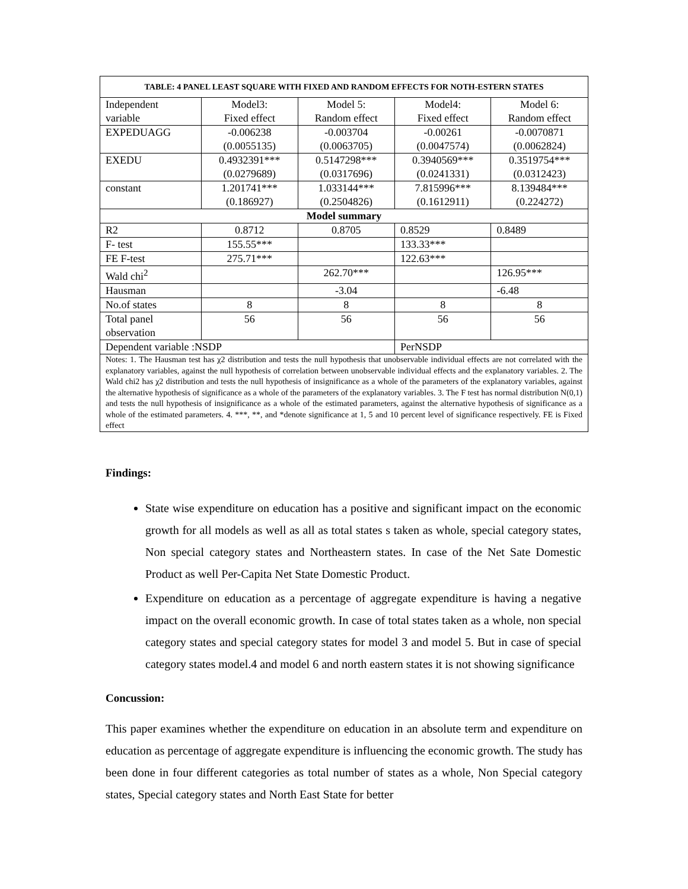| TABLE: 4 PANEL LEAST SQUARE WITH FIXED AND RANDOM EFFECTS FOR NOTH-ESTERN STATES | | | | |
| --- | --- | --- | --- | --- |
| Independent variable | Model3: Fixed effect | Model 5: Random effect | Model4: Fixed effect | Model 6: Random effect |
| EXPEDUAGG | -0.006238 (0.0055135) | -0.003704 (0.0063705) | -0.00261 (0.0047574) | -0.0070871 (0.0062824) |
| EXEDU | 0.4932391*** (0.0279689) | 0.5147298*** (0.0317696) | 0.3940569*** (0.0241331) | 0.3519754*** (0.0312423) |
| constant | 1.201741*** (0.186927) | 1.033144*** (0.2504826) | 7.815996*** (0.1612911) | 8.139484*** (0.224272) |
| Model summary | | | | |
| R2 | 0.8712 | 0.8705 | 0.8529 | 0.8489 |
| F- test | 155.55*** | | 133.33*** | |
| FE F-test | 275.71*** | | 122.63*** | |
| Wald chi<sup>2</sup> | | 262.70*** | | 126.95*** |
| Hausman | | -3.04 | | -6.48 |
| No.of states | 8 | 8 | 8 | 8 |
| Total panel observation | 56 | 56 | 56 | 56 |
| Dependent variable :NSDP | | | PerNSDP | |
| Notes: 1. The Hausman test has χ2 distribution and tests the null hypothesis that unobservable individual effects are not correlated with the explanatory variables, against the null hypothesis of correlation between unobservable individual effects and the explanatory variables. 2. The Wald chi2 has χ2 distribution and tests the null hypothesis of insignificance as a whole of the parameters of the explanatory variables, against the alternative hypothesis of significance as a whole of the parameters of the explanatory variables. 3. The F test has normal distribution N(0,1) and tests the null hypothesis of insignificance as a whole of the estimated parameters, against the alternative hypothesis of significance as a whole of the estimated parameters. 4. ***, **, and *denote significance at 1, 5 and 10 percent level of significance respectively. FE is Fixed effect | | | | |
Findings:
State wise expenditure on education has a positive and significant impact on the economic growth for all models as well as all as total states s taken as whole, special category states, Non special category states and Northeastern states. In case of the Net Sate Domestic Product as well Per-Capita Net State Domestic Product.
Expenditure on education as a percentage of aggregate expenditure is having a negative impact on the overall economic growth. In case of total states taken as a whole, non special category states and special category states for model 3 and model 5. But in case of special category states model.4 and model 6 and north eastern states it is not showing significance
Concussion:
This paper examines whether the expenditure on education in an absolute term and expenditure on education as percentage of aggregate expenditure is influencing the economic growth. The study has been done in four different categories as total number of states as a whole, Non Special category states, Special category states and North East State for better